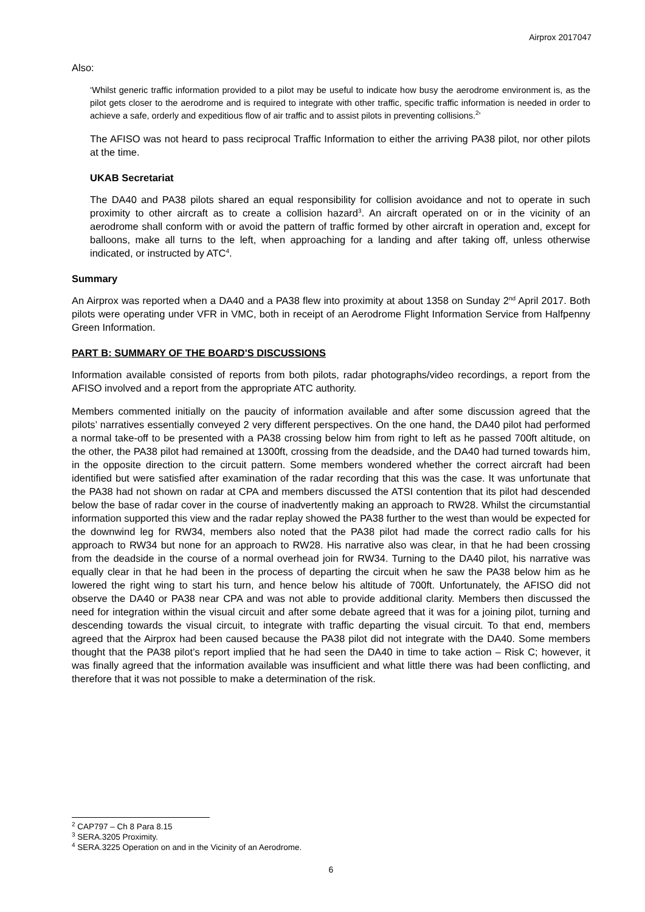Airprox 2017047
Also:
‘Whilst generic traffic information provided to a pilot may be useful to indicate how busy the aerodrome environment is, as the pilot gets closer to the aerodrome and is required to integrate with other traffic, specific traffic information is needed in order to achieve a safe, orderly and expeditious flow of air traffic and to assist pilots in preventing collisions.<sup>2</sup>’
The AFISO was not heard to pass reciprocal Traffic Information to either the arriving PA38 pilot, nor other pilots at the time.
UKAB Secretariat
The DA40 and PA38 pilots shared an equal responsibility for collision avoidance and not to operate in such proximity to other aircraft as to create a collision hazard<sup>3</sup>. An aircraft operated on or in the vicinity of an aerodrome shall conform with or avoid the pattern of traffic formed by other aircraft in operation and, except for balloons, make all turns to the left, when approaching for a landing and after taking off, unless otherwise indicated, or instructed by ATC<sup>4</sup>.
Summary
An Airprox was reported when a DA40 and a PA38 flew into proximity at about 1358 on Sunday 2<sup>nd</sup> April 2017. Both pilots were operating under VFR in VMC, both in receipt of an Aerodrome Flight Information Service from Halfpenny Green Information.
PART B: SUMMARY OF THE BOARD'S DISCUSSIONS
Information available consisted of reports from both pilots, radar photographs/video recordings, a report from the AFISO involved and a report from the appropriate ATC authority.
Members commented initially on the paucity of information available and after some discussion agreed that the pilots’ narratives essentially conveyed 2 very different perspectives. On the one hand, the DA40 pilot had performed a normal take-off to be presented with a PA38 crossing below him from right to left as he passed 700ft altitude, on the other, the PA38 pilot had remained at 1300ft, crossing from the deadside, and the DA40 had turned towards him, in the opposite direction to the circuit pattern. Some members wondered whether the correct aircraft had been identified but were satisfied after examination of the radar recording that this was the case. It was unfortunate that the PA38 had not shown on radar at CPA and members discussed the ATSI contention that its pilot had descended below the base of radar cover in the course of inadvertently making an approach to RW28. Whilst the circumstantial information supported this view and the radar replay showed the PA38 further to the west than would be expected for the downwind leg for RW34, members also noted that the PA38 pilot had made the correct radio calls for his approach to RW34 but none for an approach to RW28. His narrative also was clear, in that he had been crossing from the deadside in the course of a normal overhead join for RW34. Turning to the DA40 pilot, his narrative was equally clear in that he had been in the process of departing the circuit when he saw the PA38 below him as he lowered the right wing to start his turn, and hence below his altitude of 700ft. Unfortunately, the AFISO did not observe the DA40 or PA38 near CPA and was not able to provide additional clarity. Members then discussed the need for integration within the visual circuit and after some debate agreed that it was for a joining pilot, turning and descending towards the visual circuit, to integrate with traffic departing the visual circuit. To that end, members agreed that the Airprox had been caused because the PA38 pilot did not integrate with the DA40. Some members thought that the PA38 pilot’s report implied that he had seen the DA40 in time to take action – Risk C; however, it was finally agreed that the information available was insufficient and what little there was had been conflicting, and therefore that it was not possible to make a determination of the risk.
<sup>2</sup> CAP797 – Ch 8 Para 8.15
<sup>3</sup> SERA.3205 Proximity.
<sup>4</sup> SERA.3225 Operation on and in the Vicinity of an Aerodrome.
6